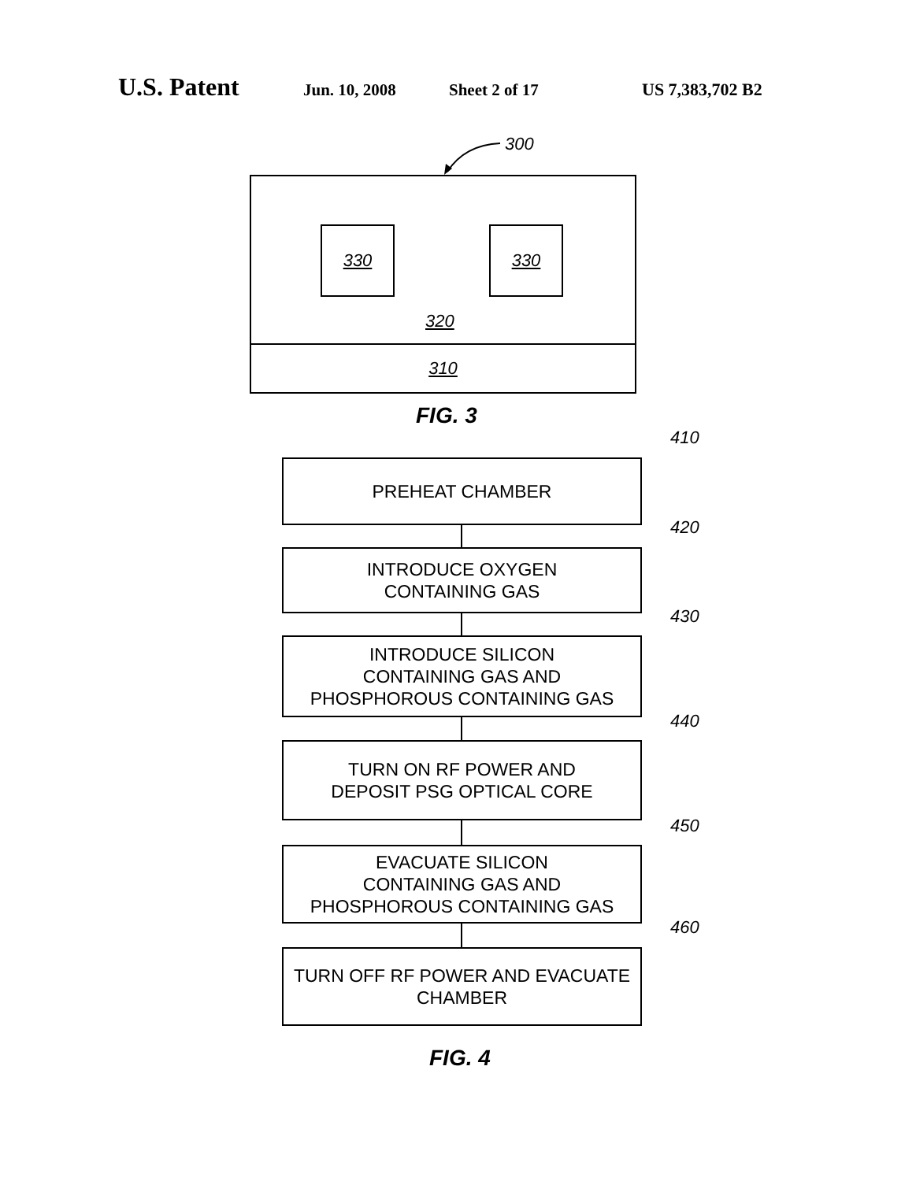U.S. Patent Jun. 10, 2008 Sheet 2 of 17 US 7,383,702 B2
300
330 330
320
310
FIG. 3
410
PREHEAT CHAMBER
420
INTRODUCE OXYGEN
CONTAINING GAS
430
INTRODUCE SILICON
CONTAINING GAS AND
PHOSPHOROUS CONTAINING GAS
440
TURN ON RF POWER AND
DEPOSIT PSG OPTICAL CORE
450
EVACUATE SILICON
CONTAINING GAS AND
PHOSPHOROUS CONTAINING GAS
460
TURN OFF RF POWER AND EVACUATE
CHAMBER
FIG. 4